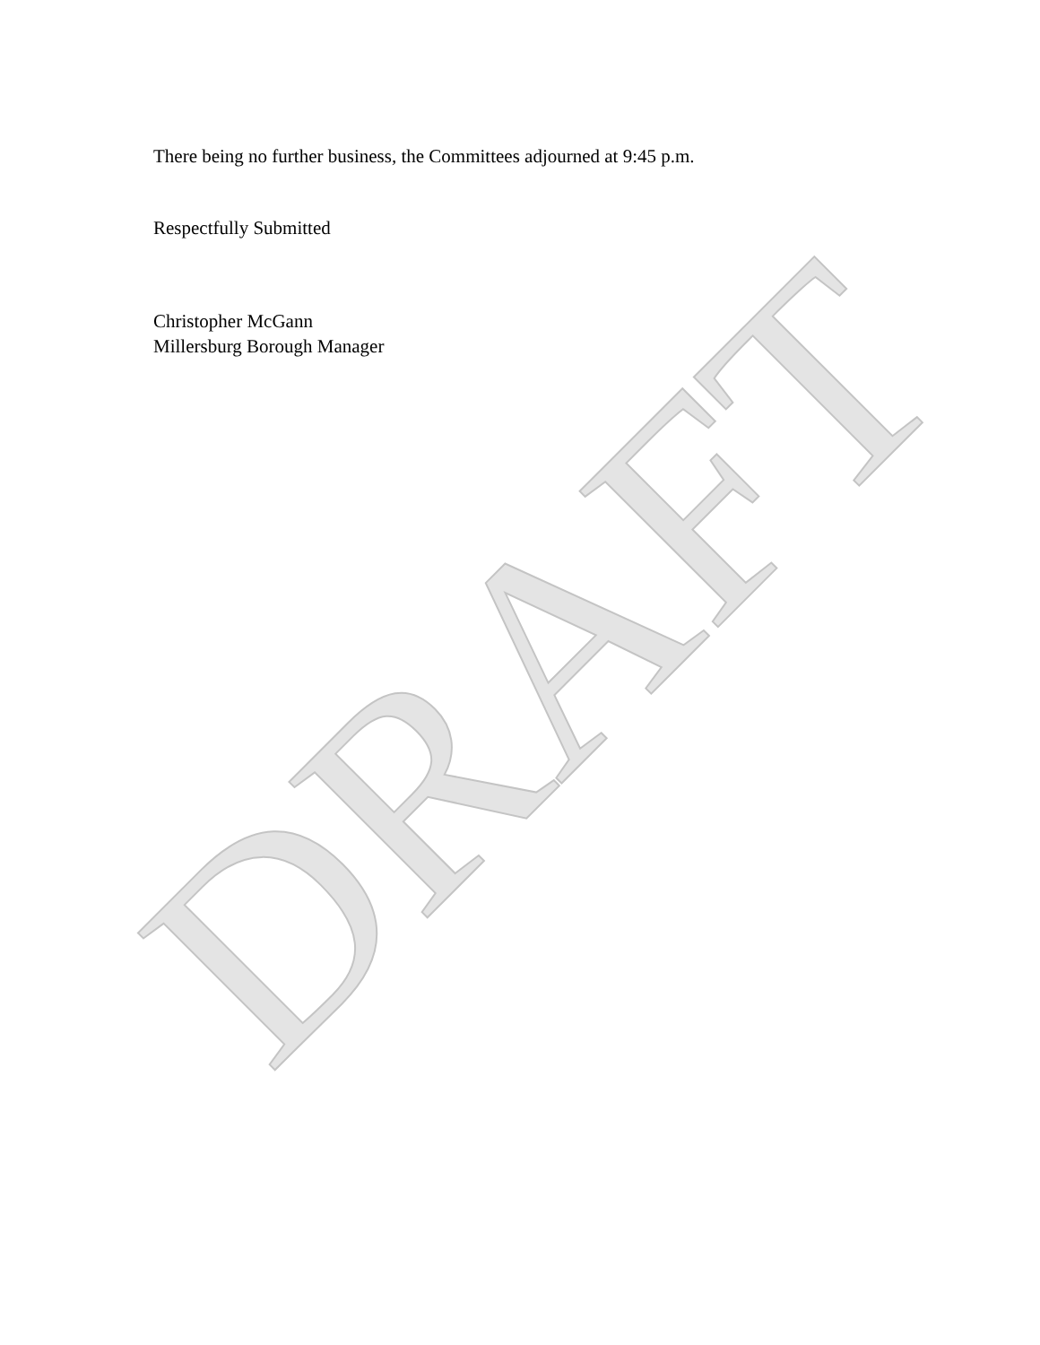There being no further business, the Committees adjourned at 9:45 p.m.
Respectfully Submitted
Christopher McGann
Millersburg Borough Manager
DRAFT